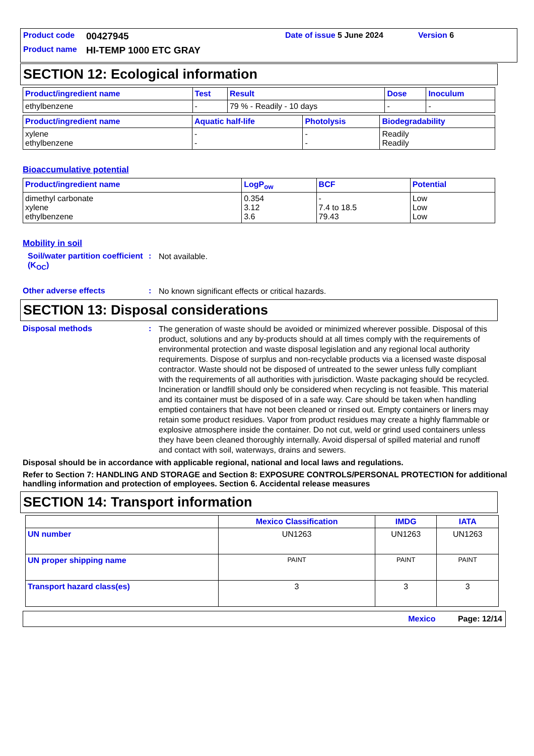Product code 00427945 Date of issue 5 June 2024 Version 6
Product name HI-TEMP 1000 ETC GRAY
SECTION 12: Ecological information
| Product/ingredient name | Test | Result | Dose | Inoculum |
| --- | --- | --- | --- | --- |
| ethylbenzene | - | 79 % - Readily - 10 days | - | - |
| Product/ingredient name | Aquatic half-life | Photolysis | Biodegradability |
| --- | --- | --- | --- |
| xylene ethylbenzene | - - | - - | Readily Readily |
Bioaccumulative potential
| Product/ingredient name | LogP<sub>ow</sub> | BCF | Potential |
| --- | --- | --- | --- |
| dimethyl carbonate xylene ethylbenzene | 0.354 3.12 3.6 | - 7.4 to 18.5 79.43 | Low Low Low |
Mobility in soil
Soil/water partition coefficient (K<sub>OC</sub>)
:
Not available.
Other adverse effects :
No known significant effects or critical hazards.
SECTION 13: Disposal considerations
Disposal methods :
The generation of waste should be avoided or minimized wherever possible. Disposal of this product, solutions and any by-products should at all times comply with the requirements of environmental protection and waste disposal legislation and any regional local authority requirements. Dispose of surplus and non-recyclable products via a licensed waste disposal contractor. Waste should not be disposed of untreated to the sewer unless fully compliant with the requirements of all authorities with jurisdiction. Waste packaging should be recycled. Incineration or landfill should only be considered when recycling is not feasible. This material and its container must be disposed of in a safe way. Care should be taken when handling emptied containers that have not been cleaned or rinsed out. Empty containers or liners may retain some product residues. Vapor from product residues may create a highly flammable or explosive atmosphere inside the container. Do not cut, weld or grind used containers unless they have been cleaned thoroughly internally. Avoid dispersal of spilled material and runoff and contact with soil, waterways, drains and sewers.
Disposal should be in accordance with applicable regional, national and local laws and regulations.
Refer to Section 7: HANDLING AND STORAGE and Section 8: EXPOSURE CONTROLS/PERSONAL PROTECTION for additional handling information and protection of employees. Section 6. Accidental release measures
SECTION 14: Transport information
| | Mexico Classification | IMDG | IATA |
| --- | --- | --- | --- |
| UN number | UN1263 | UN1263 | UN1263 |
| UN proper shipping name | PAINT | PAINT | PAINT |
| Transport hazard class(es) | 3 | 3 | 3 |
Mexico Page: 12/14